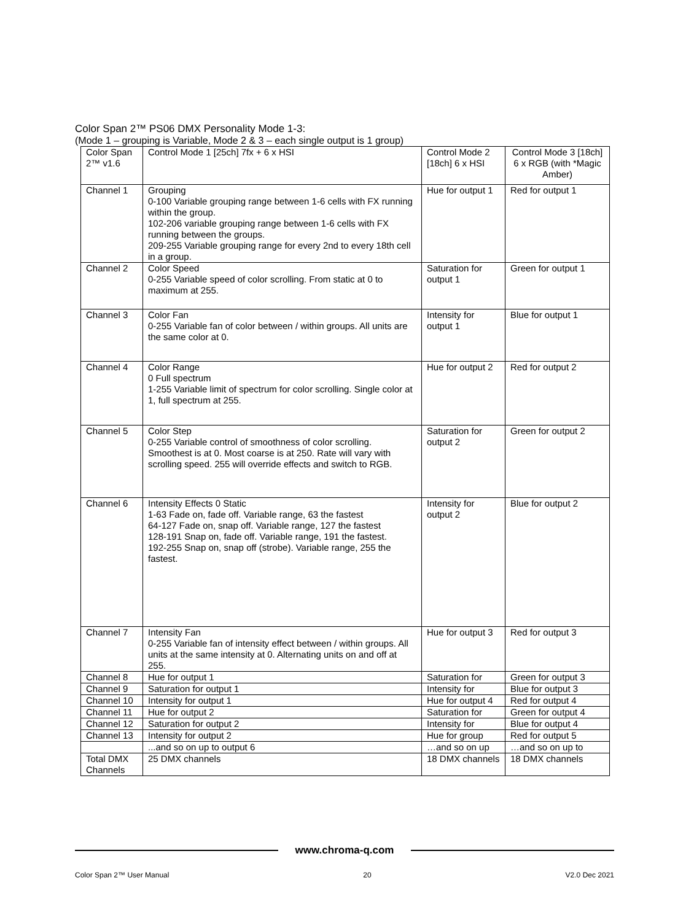Color Span 2™ PS06 DMX Personality Mode 1-3:
(Mode 1 – grouping is Variable, Mode 2 & 3 – each single output is 1 group)
| Color Span 2™ v1.6 | Control Mode 1 [25ch] 7fx + 6 x HSI | Control Mode 2 [18ch] 6 x HSI | Control Mode 3 [18ch] 6 x RGB (with *Magic Amber) |
| Channel 1 | Grouping 0-100 Variable grouping range between 1-6 cells with FX running within the group. 102-206 variable grouping range between 1-6 cells with FX running between the groups. 209-255 Variable grouping range for every 2nd to every 18th cell in a group. | Hue for output 1 | Red for output 1 |
| Channel 2 | Color Speed 0-255 Variable speed of color scrolling. From static at 0 to maximum at 255. | Saturation for output 1 | Green for output 1 |
| Channel 3 | Color Fan 0-255 Variable fan of color between / within groups. All units are the same color at 0. | Intensity for output 1 | Blue for output 1 |
| Channel 4 | Color Range 0 Full spectrum 1-255 Variable limit of spectrum for color scrolling. Single color at 1, full spectrum at 255. | Hue for output 2 | Red for output 2 |
| Channel 5 | Color Step 0-255 Variable control of smoothness of color scrolling. Smoothest is at 0. Most coarse is at 250. Rate will vary with scrolling speed. 255 will override effects and switch to RGB. | Saturation for output 2 | Green for output 2 |
| Channel 6 | Intensity Effects 0 Static 1-63 Fade on, fade off. Variable range, 63 the fastest 64-127 Fade on, snap off. Variable range, 127 the fastest 128-191 Snap on, fade off. Variable range, 191 the fastest. 192-255 Snap on, snap off (strobe). Variable range, 255 the fastest. | Intensity for output 2 | Blue for output 2 |
| Channel 7 | Intensity Fan 0-255 Variable fan of intensity effect between / within groups. All units at the same intensity at 0. Alternating units on and off at 255. | Hue for output 3 | Red for output 3 |
| Channel 8 | Hue for output 1 | Saturation for | Green for output 3 |
| Channel 9 | Saturation for output 1 | Intensity for | Blue for output 3 |
| Channel 10 | Intensity for output 1 | Hue for output 4 | Red for output 4 |
| Channel 11 | Hue for output 2 | Saturation for | Green for output 4 |
| Channel 12 | Saturation for output 2 | Intensity for | Blue for output 4 |
| Channel 13 | Intensity for output 2 | Hue for group | Red for output 5 |
| | ...and so on up to output 6 | …and so on up | …and so on up to |
| Total DMX Channels | 25 DMX channels | 18 DMX channels | 18 DMX channels |
www.chroma-q.com
Color Span 2™ User Manual 20 V2.0 Dec 2021